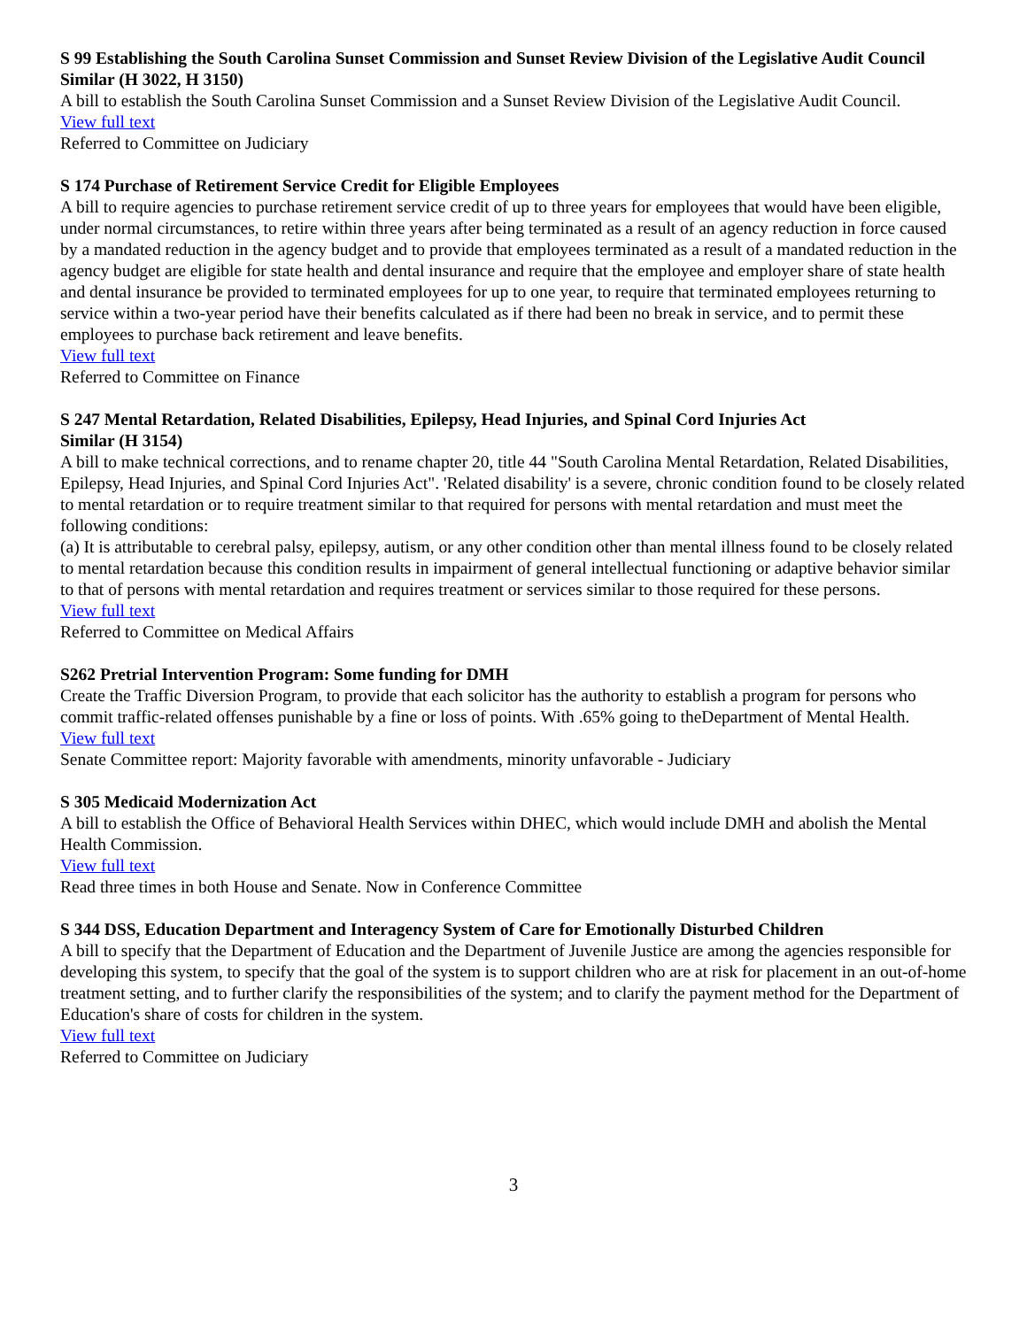S 99 Establishing the South Carolina Sunset Commission and Sunset Review Division of the Legislative Audit Council
Similar (H 3022, H 3150)
A bill to establish the South Carolina Sunset Commission and a Sunset Review Division of the Legislative Audit Council.
View full text
Referred to Committee on Judiciary
S 174 Purchase of Retirement Service Credit for Eligible Employees
A bill to require agencies to purchase retirement service credit of up to three years for employees that would have been eligible, under normal circumstances, to retire within three years after being terminated as a result of an agency reduction in force caused by a mandated reduction in the agency budget and to provide that employees terminated as a result of a mandated reduction in the agency budget are eligible for state health and dental insurance and require that the employee and employer share of state health and dental insurance be provided to terminated employees for up to one year, to require that terminated employees returning to service within a two-year period have their benefits calculated as if there had been no break in service, and to permit these employees to purchase back retirement and leave benefits.
View full text
Referred to Committee on Finance
S 247 Mental Retardation, Related Disabilities, Epilepsy, Head Injuries, and Spinal Cord Injuries Act
Similar (H 3154)
A bill to make technical corrections, and to rename chapter 20, title 44 "South Carolina Mental Retardation, Related Disabilities, Epilepsy, Head Injuries, and Spinal Cord Injuries Act". 'Related disability' is a severe, chronic condition found to be closely related to mental retardation or to require treatment similar to that required for persons with mental retardation and must meet the following conditions:
(a) It is attributable to cerebral palsy, epilepsy, autism, or any other condition other than mental illness found to be closely related to mental retardation because this condition results in impairment of general intellectual functioning or adaptive behavior similar to that of persons with mental retardation and requires treatment or services similar to those required for these persons.
View full text
Referred to Committee on Medical Affairs
S262 Pretrial Intervention Program: Some funding for DMH
Create the Traffic Diversion Program, to provide that each solicitor has the authority to establish a program for persons who commit traffic-related offenses punishable by a fine or loss of points. With .65% going to theDepartment of Mental Health.
View full text
Senate Committee report: Majority favorable with amendments, minority unfavorable - Judiciary
S 305 Medicaid Modernization Act
A bill to establish the Office of Behavioral Health Services within DHEC, which would include DMH and abolish the Mental Health Commission.
View full text
Read three times in both House and Senate. Now in Conference Committee
S 344 DSS, Education Department and Interagency System of Care for Emotionally Disturbed Children
A bill to specify that the Department of Education and the Department of Juvenile Justice are among the agencies responsible for developing this system, to specify that the goal of the system is to support children who are at risk for placement in an out-of-home treatment setting, and to further clarify the responsibilities of the system; and to clarify the payment method for the Department of Education's share of costs for children in the system.
View full text
Referred to Committee on Judiciary
3